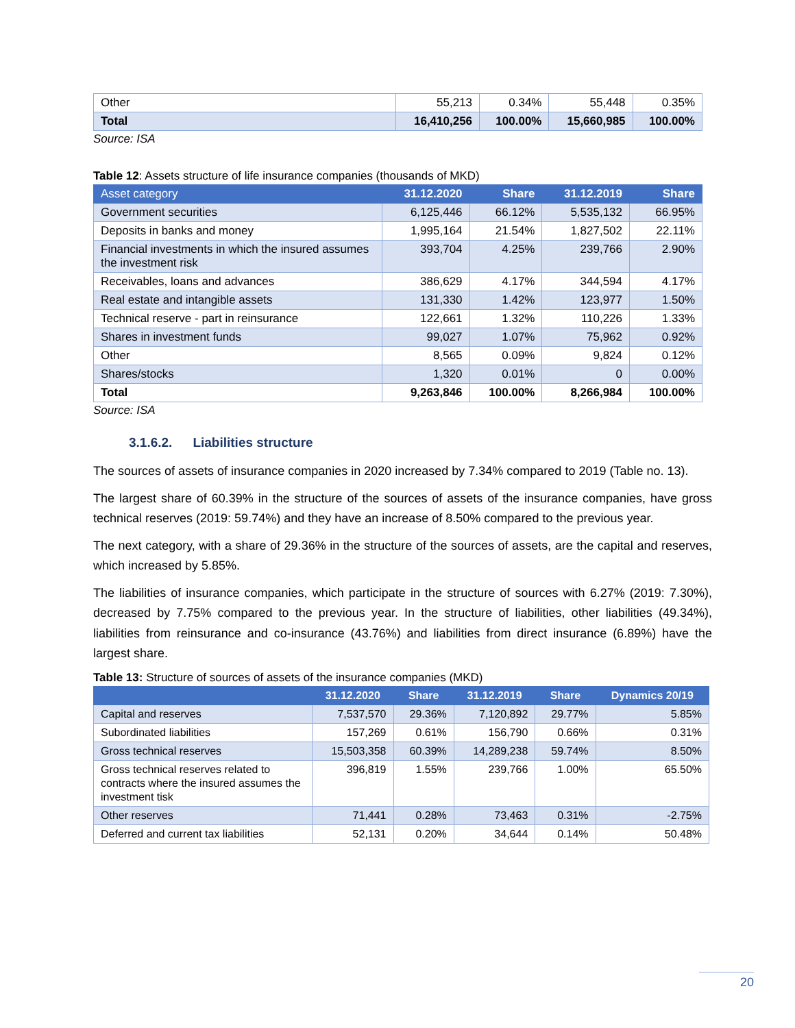| Other | 55,213 | 0.34% | 55,448 | 0.35% |
| Total | 16,410,256 | 100.00% | 15,660,985 | 100.00% |
Source: ISA
Table 12: Assets structure of life insurance companies (thousands of MKD)
| Asset category | 31.12.2020 | Share | 31.12.2019 | Share |
| --- | --- | --- | --- | --- |
| Government securities | 6,125,446 | 66.12% | 5,535,132 | 66.95% |
| Deposits in banks and money | 1,995,164 | 21.54% | 1,827,502 | 22.11% |
| Financial investments in which the insured assumes the investment risk | 393,704 | 4.25% | 239,766 | 2.90% |
| Receivables, loans and advances | 386,629 | 4.17% | 344,594 | 4.17% |
| Real estate and intangible assets | 131,330 | 1.42% | 123,977 | 1.50% |
| Technical reserve - part in reinsurance | 122,661 | 1.32% | 110,226 | 1.33% |
| Shares in investment funds | 99,027 | 1.07% | 75,962 | 0.92% |
| Other | 8,565 | 0.09% | 9,824 | 0.12% |
| Shares/stocks | 1,320 | 0.01% | 0 | 0.00% |
| Total | 9,263,846 | 100.00% | 8,266,984 | 100.00% |
Source: ISA
3.1.6.2. Liabilities structure
The sources of assets of insurance companies in 2020 increased by 7.34% compared to 2019 (Table no. 13).
The largest share of 60.39% in the structure of the sources of assets of the insurance companies, have gross technical reserves (2019: 59.74%) and they have an increase of 8.50% compared to the previous year.
The next category, with a share of 29.36% in the structure of the sources of assets, are the capital and reserves, which increased by 5.85%.
The liabilities of insurance companies, which participate in the structure of sources with 6.27% (2019: 7.30%), decreased by 7.75% compared to the previous year. In the structure of liabilities, other liabilities (49.34%), liabilities from reinsurance and co-insurance (43.76%) and liabilities from direct insurance (6.89%) have the largest share.
Table 13: Structure of sources of assets of the insurance companies (MKD)
| | 31.12.2020 | Share | 31.12.2019 | Share | Dynamics 20/19 |
| --- | --- | --- | --- | --- | --- |
| Capital and reserves | 7,537,570 | 29.36% | 7,120,892 | 29.77% | 5.85% |
| Subordinated liabilities | 157,269 | 0.61% | 156,790 | 0.66% | 0.31% |
| Gross technical reserves | 15,503,358 | 60.39% | 14,289,238 | 59.74% | 8.50% |
| Gross technical reserves related to contracts where the insured assumes the investment tisk | 396,819 | 1.55% | 239,766 | 1.00% | 65.50% |
| Other reserves | 71,441 | 0.28% | 73,463 | 0.31% | -2.75% |
| Deferred and current tax liabilities | 52,131 | 0.20% | 34,644 | 0.14% | 50.48% |
20